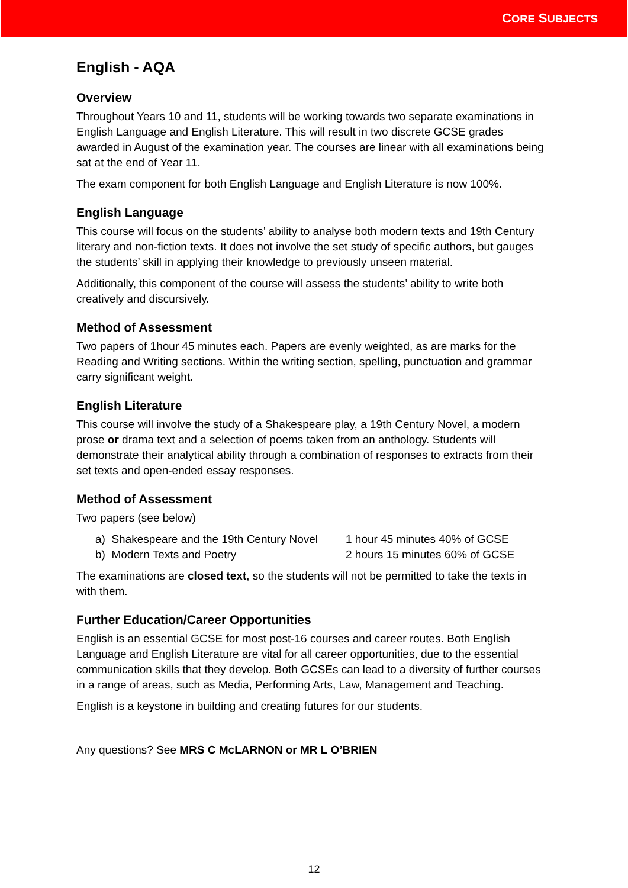CORE SUBJECTS
English - AQA
Overview
Throughout Years 10 and 11, students will be working towards two separate examinations in English Language and English Literature. This will result in two discrete GCSE grades awarded in August of the examination year. The courses are linear with all examinations being sat at the end of Year 11.
The exam component for both English Language and English Literature is now 100%.
English Language
This course will focus on the students’ ability to analyse both modern texts and 19th Century literary and non-fiction texts. It does not involve the set study of specific authors, but gauges the students’ skill in applying their knowledge to previously unseen material.
Additionally, this component of the course will assess the students’ ability to write both creatively and discursively.
Method of Assessment
Two papers of 1hour 45 minutes each. Papers are evenly weighted, as are marks for the Reading and Writing sections. Within the writing section, spelling, punctuation and grammar carry significant weight.
English Literature
This course will involve the study of a Shakespeare play, a 19th Century Novel, a modern prose or drama text and a selection of poems taken from an anthology. Students will demonstrate their analytical ability through a combination of responses to extracts from their set texts and open-ended essay responses.
Method of Assessment
Two papers (see below)
a) Shakespeare and the 19th Century Novel 1 hour 45 minutes 40% of GCSE
b) Modern Texts and Poetry 2 hours 15 minutes 60% of GCSE
The examinations are closed text, so the students will not be permitted to take the texts in with them.
Further Education/Career Opportunities
English is an essential GCSE for most post-16 courses and career routes. Both English Language and English Literature are vital for all career opportunities, due to the essential communication skills that they develop. Both GCSEs can lead to a diversity of further courses in a range of areas, such as Media, Performing Arts, Law, Management and Teaching.
English is a keystone in building and creating futures for our students.
Any questions? See MRS C McLARNON or MR L O’BRIEN
12